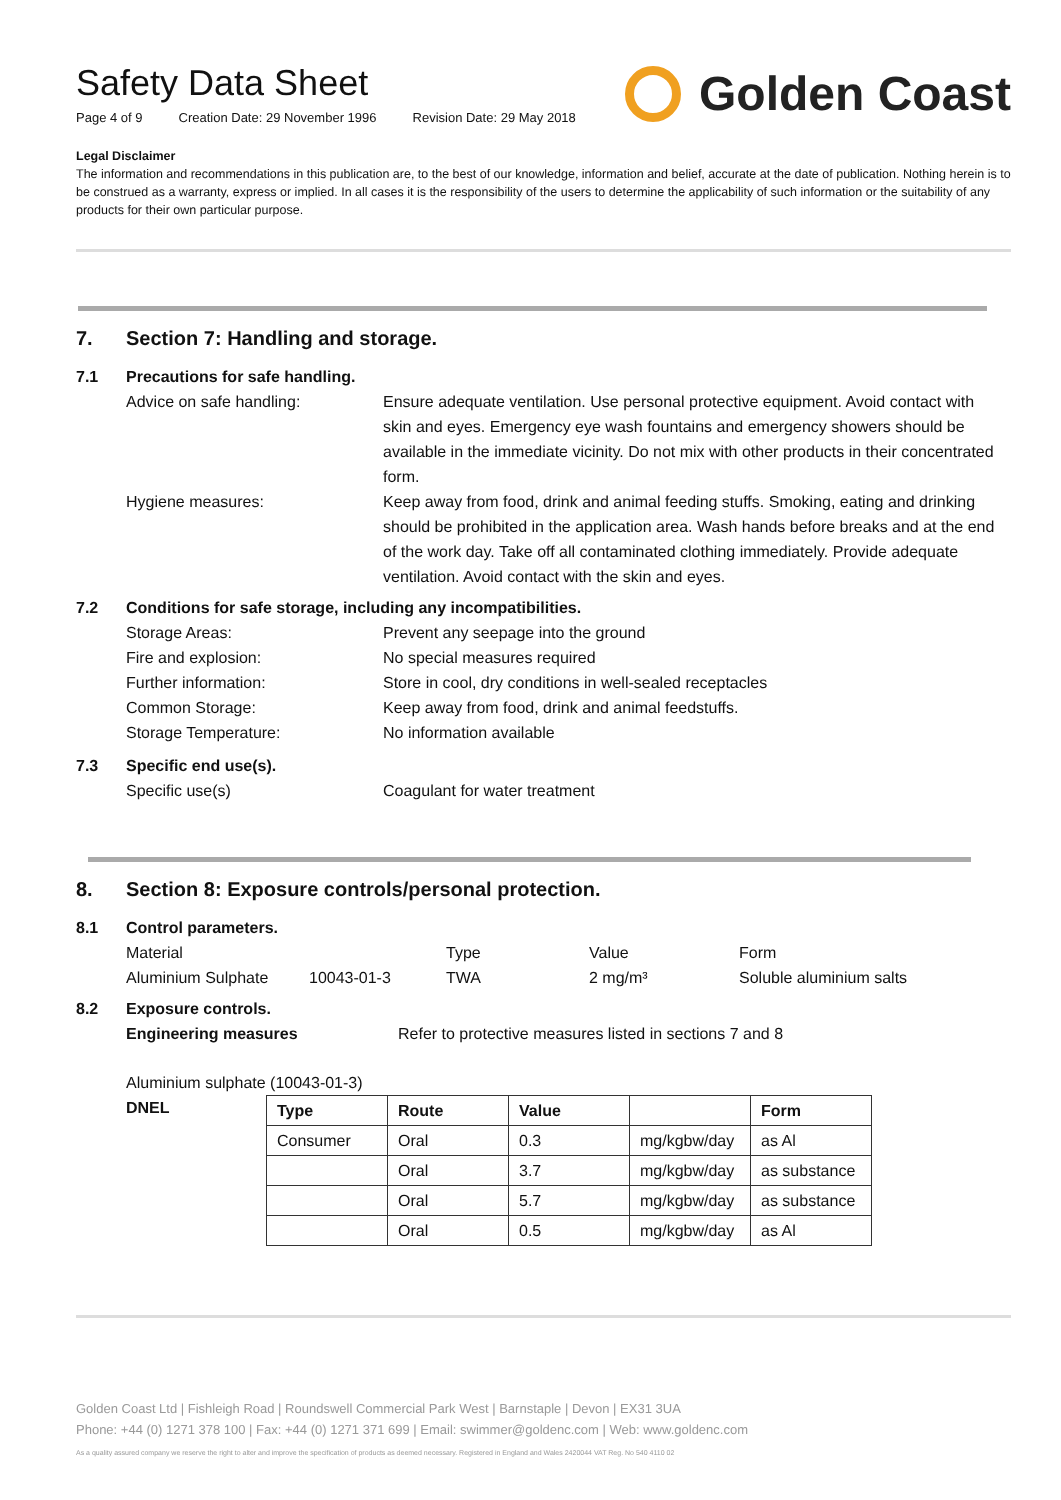Safety Data Sheet
Page 4 of 9 Creation Date: 29 November 1996 Revision Date: 29 May 2018
Golden Coast
Legal Disclaimer
The information and recommendations in this publication are, to the best of our knowledge, information and belief, accurate at the date of publication. Nothing herein is to be construed as a warranty, express or implied. In all cases it is the responsibility of the users to determine the applicability of such information or the suitability of any products for their own particular purpose.
7. Section 7: Handling and storage.
7.1 Precautions for safe handling.
Advice on safe handling: Ensure adequate ventilation. Use personal protective equipment. Avoid contact with skin and eyes. Emergency eye wash fountains and emergency showers should be available in the immediate vicinity. Do not mix with other products in their concentrated form.
Hygiene measures: Keep away from food, drink and animal feeding stuffs. Smoking, eating and drinking should be prohibited in the application area. Wash hands before breaks and at the end of the work day. Take off all contaminated clothing immediately. Provide adequate ventilation. Avoid contact with the skin and eyes.
7.2 Conditions for safe storage, including any incompatibilities.
Storage Areas: Prevent any seepage into the ground
Fire and explosion: No special measures required
Further information: Store in cool, dry conditions in well-sealed receptacles
Common Storage: Keep away from food, drink and animal feedstuffs.
Storage Temperature: No information available
7.3 Specific end use(s).
Specific use(s) Coagulant for water treatment
8. Section 8: Exposure controls/personal protection.
8.1 Control parameters.
Material Type Value Form
Aluminium Sulphate 10043-01-3 TWA 2 mg/m³ Soluble aluminium salts
8.2 Exposure controls.
Engineering measures Refer to protective measures listed in sections 7 and 8
Aluminium sulphate (10043-01-3)
DNEL
| Type | Route | Value | | Form |
| --- | --- | --- | --- | --- |
| Consumer | Oral | 0.3 | mg/kgbw/day | as Al |
| | Oral | 3.7 | mg/kgbw/day | as substance |
| | Oral | 5.7 | mg/kgbw/day | as substance |
| | Oral | 0.5 | mg/kgbw/day | as Al |
Golden Coast Ltd | Fishleigh Road | Roundswell Commercial Park West | Barnstaple | Devon | EX31 3UA
Phone: +44 (0) 1271 378 100 | Fax: +44 (0) 1271 371 699 | Email: swimmer@goldenc.com | Web: www.goldenc.com
As a quality assured company we reserve the right to alter and improve the specification of products as deemed necessary. Registered in England and Wales 2420044 VAT Reg. No 540 4110 02